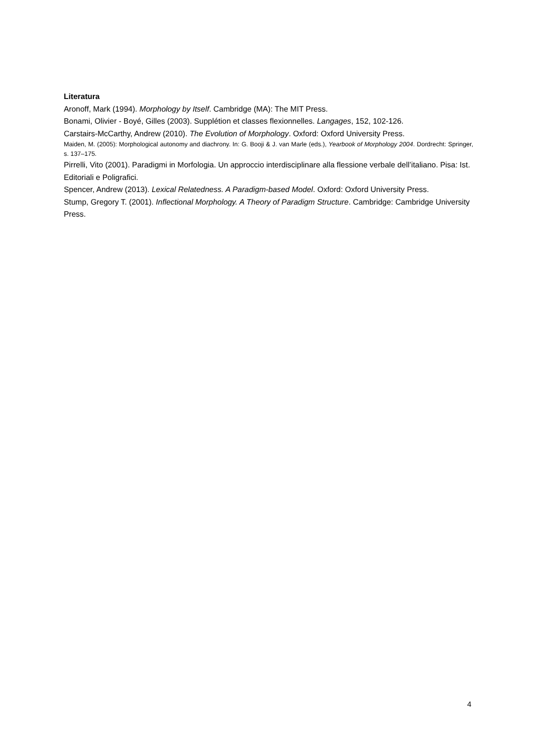Literatura
Aronoff, Mark (1994). Morphology by Itself. Cambridge (MA): The MIT Press.
Bonami, Olivier - Boyé, Gilles (2003). Supplétion et classes flexionnelles. Langages, 152, 102-126.
Carstairs-McCarthy, Andrew (2010). The Evolution of Morphology. Oxford: Oxford University Press.
Maiden, M. (2005): Morphological autonomy and diachrony. In: G. Booji & J. van Marle (eds.), Yearbook of Morphology 2004. Dordrecht: Springer, s. 137–175.
Pirrelli, Vito (2001). Paradigmi in Morfologia. Un approccio interdisciplinare alla flessione verbale dell’italiano. Pisa: Ist. Editoriali e Poligrafici.
Spencer, Andrew (2013). Lexical Relatedness. A Paradigm-based Model. Oxford: Oxford University Press.
Stump, Gregory T. (2001). Inflectional Morphology. A Theory of Paradigm Structure. Cambridge: Cambridge University Press.
4